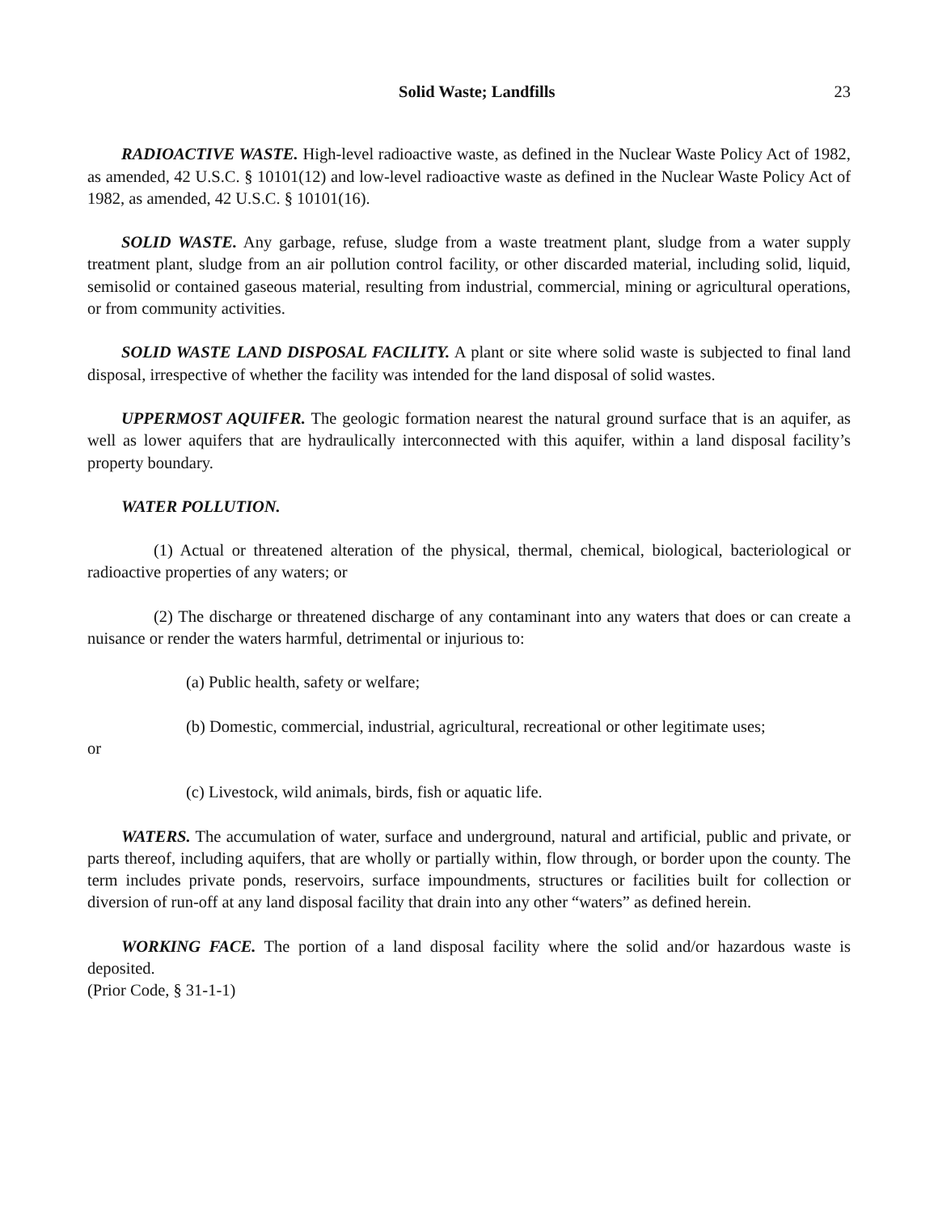Solid Waste; Landfills 23
RADIOACTIVE WASTE. High-level radioactive waste, as defined in the Nuclear Waste Policy Act of 1982, as amended, 42 U.S.C. § 10101(12) and low-level radioactive waste as defined in the Nuclear Waste Policy Act of 1982, as amended, 42 U.S.C. § 10101(16).
SOLID WASTE. Any garbage, refuse, sludge from a waste treatment plant, sludge from a water supply treatment plant, sludge from an air pollution control facility, or other discarded material, including solid, liquid, semisolid or contained gaseous material, resulting from industrial, commercial, mining or agricultural operations, or from community activities.
SOLID WASTE LAND DISPOSAL FACILITY. A plant or site where solid waste is subjected to final land disposal, irrespective of whether the facility was intended for the land disposal of solid wastes.
UPPERMOST AQUIFER. The geologic formation nearest the natural ground surface that is an aquifer, as well as lower aquifers that are hydraulically interconnected with this aquifer, within a land disposal facility’s property boundary.
WATER POLLUTION.
(1) Actual or threatened alteration of the physical, thermal, chemical, biological, bacteriological or radioactive properties of any waters; or
(2) The discharge or threatened discharge of any contaminant into any waters that does or can create a nuisance or render the waters harmful, detrimental or injurious to:
(a) Public health, safety or welfare;
(b) Domestic, commercial, industrial, agricultural, recreational or other legitimate uses;
or
(c) Livestock, wild animals, birds, fish or aquatic life.
WATERS. The accumulation of water, surface and underground, natural and artificial, public and private, or parts thereof, including aquifers, that are wholly or partially within, flow through, or border upon the county. The term includes private ponds, reservoirs, surface impoundments, structures or facilities built for collection or diversion of run-off at any land disposal facility that drain into any other “waters” as defined herein.
WORKING FACE. The portion of a land disposal facility where the solid and/or hazardous waste is deposited.
(Prior Code, § 31-1-1)